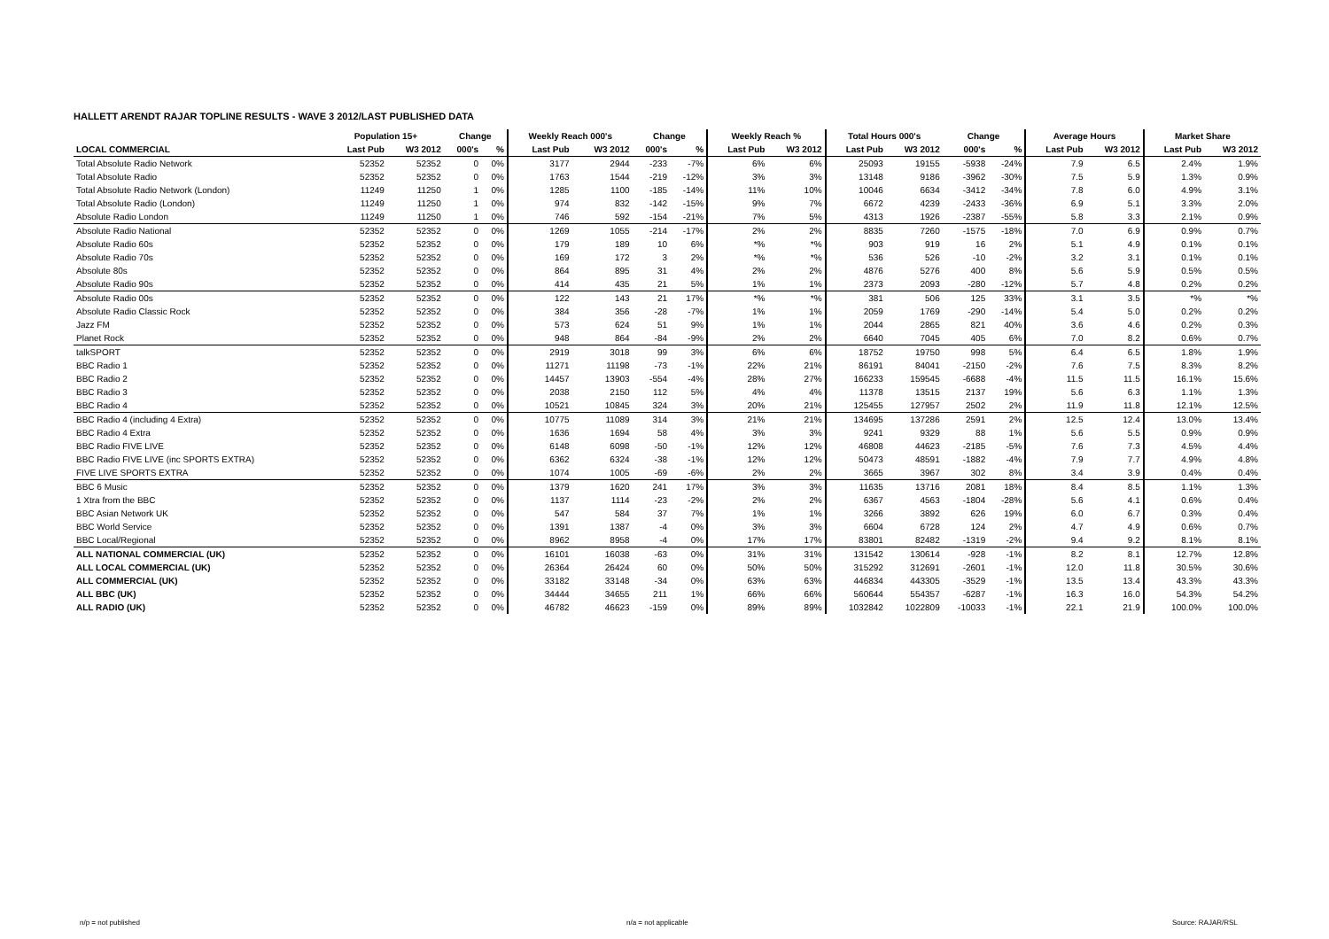HALLETT ARENDT RAJAR TOPLINE RESULTS - WAVE 3 2012/LAST PUBLISHED DATA
| | Population 15+ | | Change | | Weekly Reach 000's | | Change | | Weekly Reach % | | Total Hours 000's | | Change | | Average Hours | | Market Share | |
| --- | --- | --- | --- | --- | --- | --- | --- | --- | --- | --- | --- | --- | --- | --- | --- | --- | --- | --- |
| LOCAL COMMERCIAL | Last Pub | W3 2012 | 000's | % | Last Pub | W3 2012 | 000's | % | Last Pub | W3 2012 | Last Pub | W3 2012 | 000's | % | Last Pub | W3 2012 | Last Pub | W3 2012 |
| Total Absolute Radio Network | 52352 | 52352 | 0 | 0% | 3177 | 2944 | -233 | -7% | 6% | 6% | 25093 | 19155 | -5938 | -24% | 7.9 | 6.5 | 2.4% | 1.9% |
| Total Absolute Radio | 52352 | 52352 | 0 | 0% | 1763 | 1544 | -219 | -12% | 3% | 3% | 13148 | 9186 | -3962 | -30% | 7.5 | 5.9 | 1.3% | 0.9% |
| Total Absolute Radio Network (London) | 11249 | 11250 | 1 | 0% | 1285 | 1100 | -185 | -14% | 11% | 10% | 10046 | 6634 | -3412 | -34% | 7.8 | 6.0 | 4.9% | 3.1% |
| Total Absolute Radio (London) | 11249 | 11250 | 1 | 0% | 974 | 832 | -142 | -15% | 9% | 7% | 6672 | 4239 | -2433 | -36% | 6.9 | 5.1 | 3.3% | 2.0% |
| Absolute Radio London | 11249 | 11250 | 1 | 0% | 746 | 592 | -154 | -21% | 7% | 5% | 4313 | 1926 | -2387 | -55% | 5.8 | 3.3 | 2.1% | 0.9% |
| Absolute Radio National | 52352 | 52352 | 0 | 0% | 1269 | 1055 | -214 | -17% | 2% | 2% | 8835 | 7260 | -1575 | -18% | 7.0 | 6.9 | 0.9% | 0.7% |
| Absolute Radio 60s | 52352 | 52352 | 0 | 0% | 179 | 189 | 10 | 6% | *% | *% | 903 | 919 | 16 | 2% | 5.1 | 4.9 | 0.1% | 0.1% |
| Absolute Radio 70s | 52352 | 52352 | 0 | 0% | 169 | 172 | 3 | 2% | *% | *% | 536 | 526 | -10 | -2% | 3.2 | 3.1 | 0.1% | 0.1% |
| Absolute 80s | 52352 | 52352 | 0 | 0% | 864 | 895 | 31 | 4% | 2% | 2% | 4876 | 5276 | 400 | 8% | 5.6 | 5.9 | 0.5% | 0.5% |
| Absolute Radio 90s | 52352 | 52352 | 0 | 0% | 414 | 435 | 21 | 5% | 1% | 1% | 2373 | 2093 | -280 | -12% | 5.7 | 4.8 | 0.2% | 0.2% |
| Absolute Radio 00s | 52352 | 52352 | 0 | 0% | 122 | 143 | 21 | 17% | *% | *% | 381 | 506 | 125 | 33% | 3.1 | 3.5 | *% | *% |
| Absolute Radio Classic Rock | 52352 | 52352 | 0 | 0% | 384 | 356 | -28 | -7% | 1% | 1% | 2059 | 1769 | -290 | -14% | 5.4 | 5.0 | 0.2% | 0.2% |
| Jazz FM | 52352 | 52352 | 0 | 0% | 573 | 624 | 51 | 9% | 1% | 1% | 2044 | 2865 | 821 | 40% | 3.6 | 4.6 | 0.2% | 0.3% |
| Planet Rock | 52352 | 52352 | 0 | 0% | 948 | 864 | -84 | -9% | 2% | 2% | 6640 | 7045 | 405 | 6% | 7.0 | 8.2 | 0.6% | 0.7% |
| talkSPORT | 52352 | 52352 | 0 | 0% | 2919 | 3018 | 99 | 3% | 6% | 6% | 18752 | 19750 | 998 | 5% | 6.4 | 6.5 | 1.8% | 1.9% |
| BBC Radio 1 | 52352 | 52352 | 0 | 0% | 11271 | 11198 | -73 | -1% | 22% | 21% | 86191 | 84041 | -2150 | -2% | 7.6 | 7.5 | 8.3% | 8.2% |
| BBC Radio 2 | 52352 | 52352 | 0 | 0% | 14457 | 13903 | -554 | -4% | 28% | 27% | 166233 | 159545 | -6688 | -4% | 11.5 | 11.5 | 16.1% | 15.6% |
| BBC Radio 3 | 52352 | 52352 | 0 | 0% | 2038 | 2150 | 112 | 5% | 4% | 4% | 11378 | 13515 | 2137 | 19% | 5.6 | 6.3 | 1.1% | 1.3% |
| BBC Radio 4 | 52352 | 52352 | 0 | 0% | 10521 | 10845 | 324 | 3% | 20% | 21% | 125455 | 127957 | 2502 | 2% | 11.9 | 11.8 | 12.1% | 12.5% |
| BBC Radio 4 (including 4 Extra) | 52352 | 52352 | 0 | 0% | 10775 | 11089 | 314 | 3% | 21% | 21% | 134695 | 137286 | 2591 | 2% | 12.5 | 12.4 | 13.0% | 13.4% |
| BBC Radio 4 Extra | 52352 | 52352 | 0 | 0% | 1636 | 1694 | 58 | 4% | 3% | 3% | 9241 | 9329 | 88 | 1% | 5.6 | 5.5 | 0.9% | 0.9% |
| BBC Radio FIVE LIVE | 52352 | 52352 | 0 | 0% | 6148 | 6098 | -50 | -1% | 12% | 12% | 46808 | 44623 | -2185 | -5% | 7.6 | 7.3 | 4.5% | 4.4% |
| BBC Radio FIVE LIVE (inc SPORTS EXTRA) | 52352 | 52352 | 0 | 0% | 6362 | 6324 | -38 | -1% | 12% | 12% | 50473 | 48591 | -1882 | -4% | 7.9 | 7.7 | 4.9% | 4.8% |
| FIVE LIVE SPORTS EXTRA | 52352 | 52352 | 0 | 0% | 1074 | 1005 | -69 | -6% | 2% | 2% | 3665 | 3967 | 302 | 8% | 3.4 | 3.9 | 0.4% | 0.4% |
| BBC 6 Music | 52352 | 52352 | 0 | 0% | 1379 | 1620 | 241 | 17% | 3% | 3% | 11635 | 13716 | 2081 | 18% | 8.4 | 8.5 | 1.1% | 1.3% |
| 1 Xtra from the BBC | 52352 | 52352 | 0 | 0% | 1137 | 1114 | -23 | -2% | 2% | 2% | 6367 | 4563 | -1804 | -28% | 5.6 | 4.1 | 0.6% | 0.4% |
| BBC Asian Network UK | 52352 | 52352 | 0 | 0% | 547 | 584 | 37 | 7% | 1% | 1% | 3266 | 3892 | 626 | 19% | 6.0 | 6.7 | 0.3% | 0.4% |
| BBC World Service | 52352 | 52352 | 0 | 0% | 1391 | 1387 | -4 | 0% | 3% | 3% | 6604 | 6728 | 124 | 2% | 4.7 | 4.9 | 0.6% | 0.7% |
| BBC Local/Regional | 52352 | 52352 | 0 | 0% | 8962 | 8958 | -4 | 0% | 17% | 17% | 83801 | 82482 | -1319 | -2% | 9.4 | 9.2 | 8.1% | 8.1% |
| ALL NATIONAL COMMERCIAL (UK) | 52352 | 52352 | 0 | 0% | 16101 | 16038 | -63 | 0% | 31% | 31% | 131542 | 130614 | -928 | -1% | 8.2 | 8.1 | 12.7% | 12.8% |
| ALL LOCAL COMMERCIAL (UK) | 52352 | 52352 | 0 | 0% | 26364 | 26424 | 60 | 0% | 50% | 50% | 315292 | 312691 | -2601 | -1% | 12.0 | 11.8 | 30.5% | 30.6% |
| ALL COMMERCIAL (UK) | 52352 | 52352 | 0 | 0% | 33182 | 33148 | -34 | 0% | 63% | 63% | 446834 | 443305 | -3529 | -1% | 13.5 | 13.4 | 43.3% | 43.3% |
| ALL BBC (UK) | 52352 | 52352 | 0 | 0% | 34444 | 34655 | 211 | 1% | 66% | 66% | 560644 | 554357 | -6287 | -1% | 16.3 | 16.0 | 54.3% | 54.2% |
| ALL RADIO (UK) | 52352 | 52352 | 0 | 0% | 46782 | 46623 | -159 | 0% | 89% | 89% | 1032842 | 1022809 | -10033 | -1% | 22.1 | 21.9 | 100.0% | 100.0% |
n/p = not published n/a = not applicable Source: RAJAR/RSL